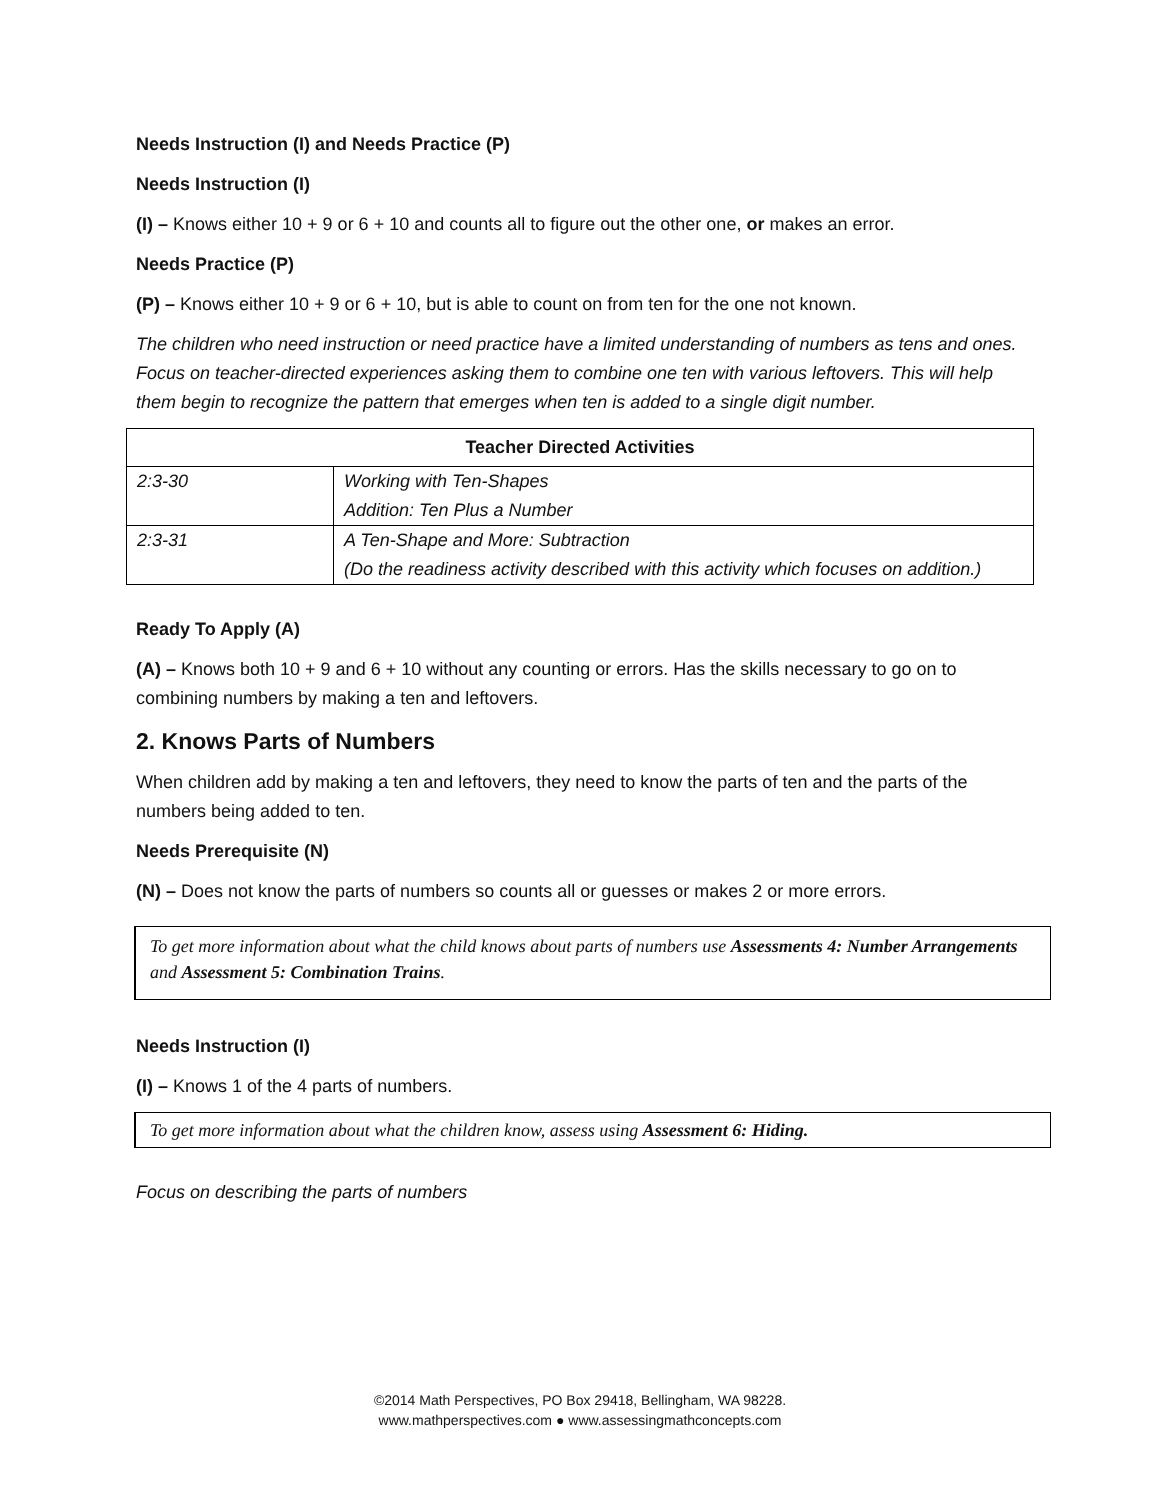Needs Instruction (I) and Needs Practice (P)
Needs Instruction (I)
(I) – Knows either 10 + 9 or 6 + 10 and counts all to figure out the other one, or makes an error.
Needs Practice (P)
(P) – Knows either 10 + 9 or 6 + 10, but is able to count on from ten for the one not known.
The children who need instruction or need practice have a limited understanding of numbers as tens and ones. Focus on teacher-directed experiences asking them to combine one ten with various leftovers. This will help them begin to recognize the pattern that emerges when ten is added to a single digit number.
| Teacher Directed Activities | |
| --- | --- |
| 2:3-30 | Working with Ten-Shapes Addition: Ten Plus a Number |
| 2:3-31 | A Ten-Shape and More: Subtraction (Do the readiness activity described with this activity which focuses on addition.) |
Ready To Apply (A)
(A) – Knows both 10 + 9 and 6 + 10 without any counting or errors. Has the skills necessary to go on to combining numbers by making a ten and leftovers.
2. Knows Parts of Numbers
When children add by making a ten and leftovers, they need to know the parts of ten and the parts of the numbers being added to ten.
Needs Prerequisite (N)
(N) – Does not know the parts of numbers so counts all or guesses or makes 2 or more errors.
To get more information about what the child knows about parts of numbers use Assessments 4: Number Arrangements and Assessment 5: Combination Trains.
Needs Instruction (I)
(I) – Knows 1 of the 4 parts of numbers.
To get more information about what the children know, assess using Assessment 6: Hiding.
Focus on describing the parts of numbers
©2014 Math Perspectives, PO Box 29418, Bellingham, WA 98228.
www.mathperspectives.com ● www.assessingmathconcepts.com